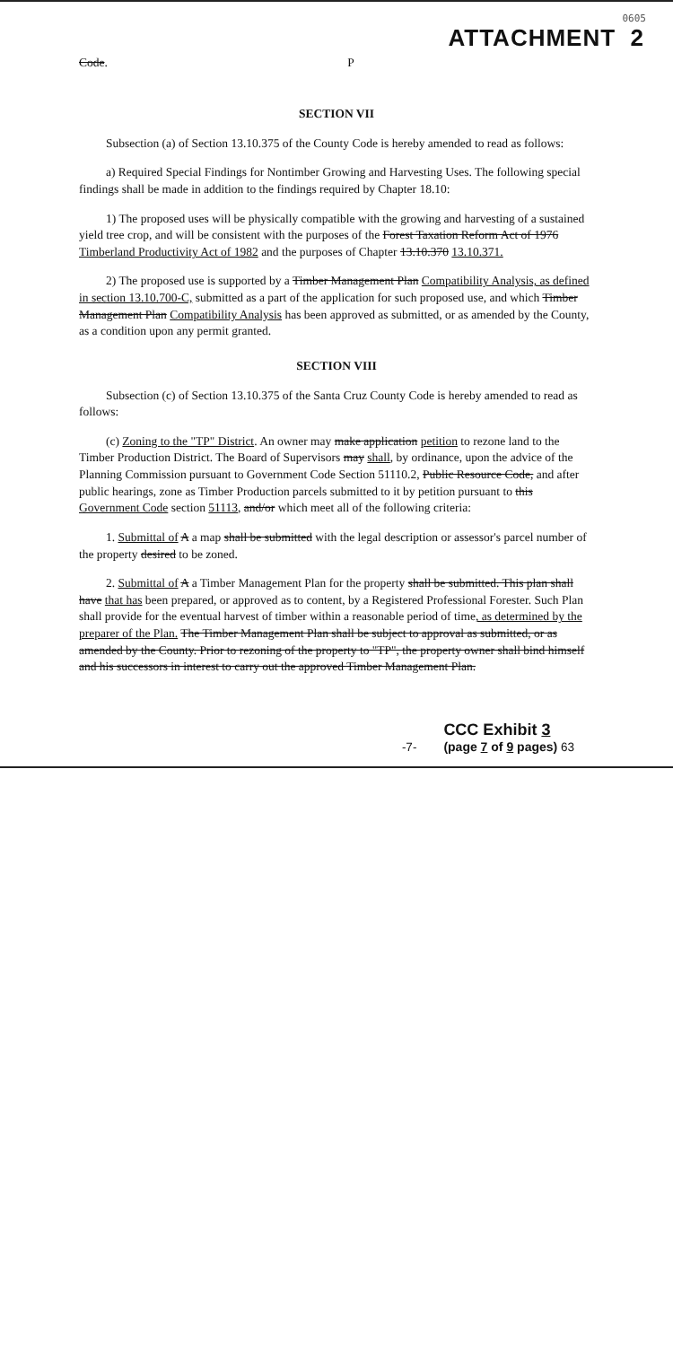0605
ATTACHMENT 2
Code. P
SECTION VII
Subsection (a) of Section 13.10.375 of the County Code is hereby amended to read as follows:
a) Required Special Findings for Nontimber Growing and Harvesting Uses. The following special findings shall be made in addition to the findings required by Chapter 18.10:
1) The proposed uses will be physically compatible with the growing and harvesting of a sustained yield tree crop, and will be consistent with the purposes of the Forest Taxation Reform Act of 1976 Timberland Productivity Act of 1982 and the purposes of Chapter 13.10.370 13.10.371.
2) The proposed use is supported by a Timber Management Plan Compatibility Analysis, as defined in section 13.10.700-C, submitted as a part of the application for such proposed use, and which Timber Management Plan Compatibility Analysis has been approved as submitted, or as amended by the County, as a condition upon any permit granted.
SECTION VIII
Subsection (c) of Section 13.10.375 of the Santa Cruz County Code is hereby amended to read as follows:
(c) Zoning to the "TP" District. An owner may make application petition to rezone land to the Timber Production District. The Board of Supervisors may shall, by ordinance, upon the advice of the Planning Commission pursuant to Government Code Section 51110.2, Public Resource Code, and after public hearings, zone as Timber Production parcels submitted to it by petition pursuant to this Government Code section 51113, and/or which meet all of the following criteria:
1. Submittal of A a map shall be submitted with the legal description or assessor's parcel number of the property desired to be zoned.
2. Submittal of A a Timber Management Plan for the property shall be submitted. This plan shall have that has been prepared, or approved as to content, by a Registered Professional Forester. Such Plan shall provide for the eventual harvest of timber within a reasonable period of time, as determined by the preparer of the Plan. The Timber Management Plan shall be subject to approval as submitted, or as amended by the County. Prior to rezoning of the property to "TP", the property owner shall bind himself and his successors in interest to carry out the approved Timber Management Plan.
-7- CCC Exhibit 3
(page 7 of 9 pages) 63